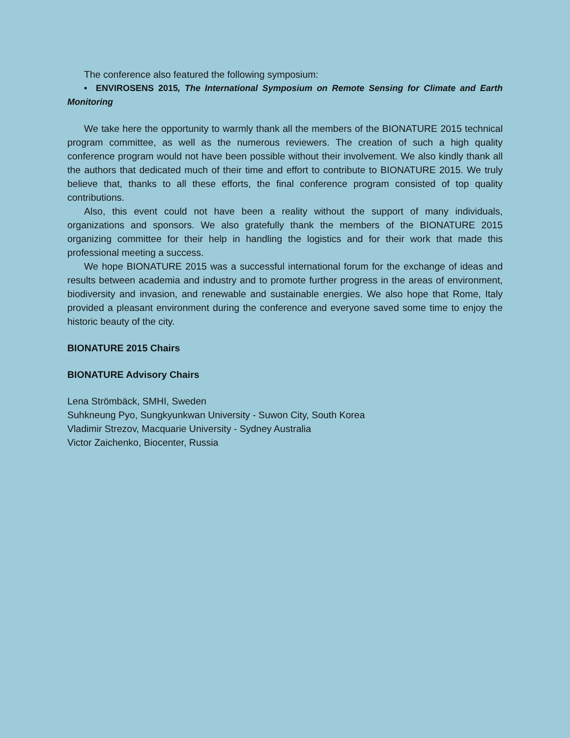The conference also featured the following symposium:
• ENVIROSENS 2015, The International Symposium on Remote Sensing for Climate and Earth Monitoring
We take here the opportunity to warmly thank all the members of the BIONATURE 2015 technical program committee, as well as the numerous reviewers. The creation of such a high quality conference program would not have been possible without their involvement. We also kindly thank all the authors that dedicated much of their time and effort to contribute to BIONATURE 2015. We truly believe that, thanks to all these efforts, the final conference program consisted of top quality contributions.
Also, this event could not have been a reality without the support of many individuals, organizations and sponsors. We also gratefully thank the members of the BIONATURE 2015 organizing committee for their help in handling the logistics and for their work that made this professional meeting a success.
We hope BIONATURE 2015 was a successful international forum for the exchange of ideas and results between academia and industry and to promote further progress in the areas of environment, biodiversity and invasion, and renewable and sustainable energies. We also hope that Rome, Italy provided a pleasant environment during the conference and everyone saved some time to enjoy the historic beauty of the city.
BIONATURE 2015 Chairs
BIONATURE Advisory Chairs
Lena Strömbäck, SMHI, Sweden
Suhkneung Pyo, Sungkyunkwan University - Suwon City, South Korea
Vladimir Strezov, Macquarie University - Sydney Australia
Victor Zaichenko, Biocenter, Russia